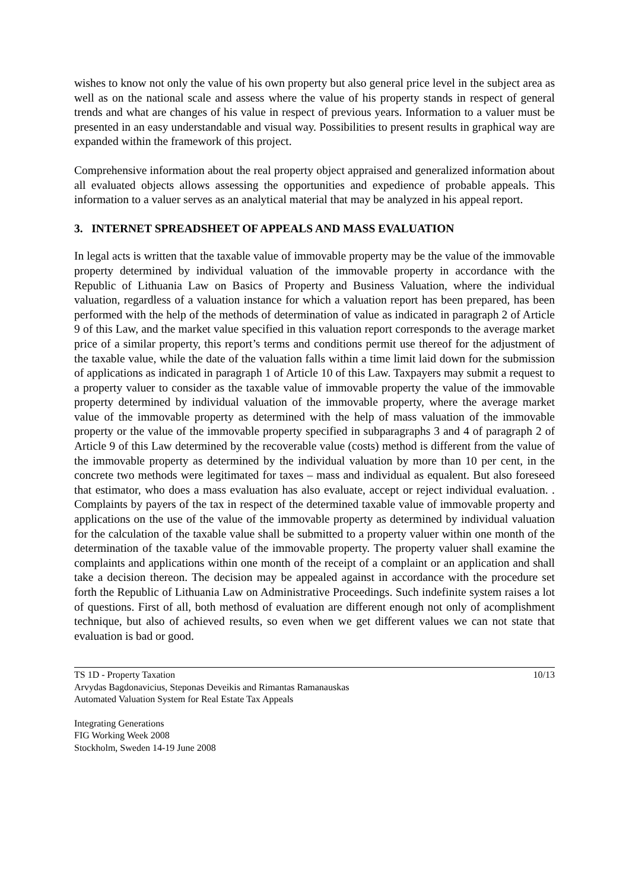wishes to know not only the value of his own property but also general price level in the subject area as well as on the national scale and assess where the value of his property stands in respect of general trends and what are changes of his value in respect of previous years. Information to a valuer must be presented in an easy understandable and visual way. Possibilities to present results in graphical way are expanded within the framework of this project.
Comprehensive information about the real property object appraised and generalized information about all evaluated objects allows assessing the opportunities and expedience of probable appeals. This information to a valuer serves as an analytical material that may be analyzed in his appeal report.
3. INTERNET SPREADSHEET OF APPEALS AND MASS EVALUATION
In legal acts is written that the taxable value of immovable property may be the value of the immovable property determined by individual valuation of the immovable property in accordance with the Republic of Lithuania Law on Basics of Property and Business Valuation, where the individual valuation, regardless of a valuation instance for which a valuation report has been prepared, has been performed with the help of the methods of determination of value as indicated in paragraph 2 of Article 9 of this Law, and the market value specified in this valuation report corresponds to the average market price of a similar property, this report’s terms and conditions permit use thereof for the adjustment of the taxable value, while the date of the valuation falls within a time limit laid down for the submission of applications as indicated in paragraph 1 of Article 10 of this Law. Taxpayers may submit a request to a property valuer to consider as the taxable value of immovable property the value of the immovable property determined by individual valuation of the immovable property, where the average market value of the immovable property as determined with the help of mass valuation of the immovable property or the value of the immovable property specified in subparagraphs 3 and 4 of paragraph 2 of Article 9 of this Law determined by the recoverable value (costs) method is different from the value of the immovable property as determined by the individual valuation by more than 10 per cent, in the concrete two methods were legitimated for taxes – mass and individual as equalent. But also foreseed that estimator, who does a mass evaluation has also evaluate, accept or reject individual evaluation. . Complaints by payers of the tax in respect of the determined taxable value of immovable property and applications on the use of the value of the immovable property as determined by individual valuation for the calculation of the taxable value shall be submitted to a property valuer within one month of the determination of the taxable value of the immovable property. The property valuer shall examine the complaints and applications within one month of the receipt of a complaint or an application and shall take a decision thereon. The decision may be appealed against in accordance with the procedure set forth the Republic of Lithuania Law on Administrative Proceedings. Such indefinite system raises a lot of questions. First of all, both methosd of evaluation are different enough not only of acomplishment technique, but also of achieved results, so even when we get different values we can not state that evaluation is bad or good.
TS 1D - Property Taxation
Arvydas Bagdonavicius, Steponas Deveikis and Rimantas Ramanauskas
Automated Valuation System for Real Estate Tax Appeals
10/13
Integrating Generations
FIG Working Week 2008
Stockholm, Sweden 14-19 June 2008